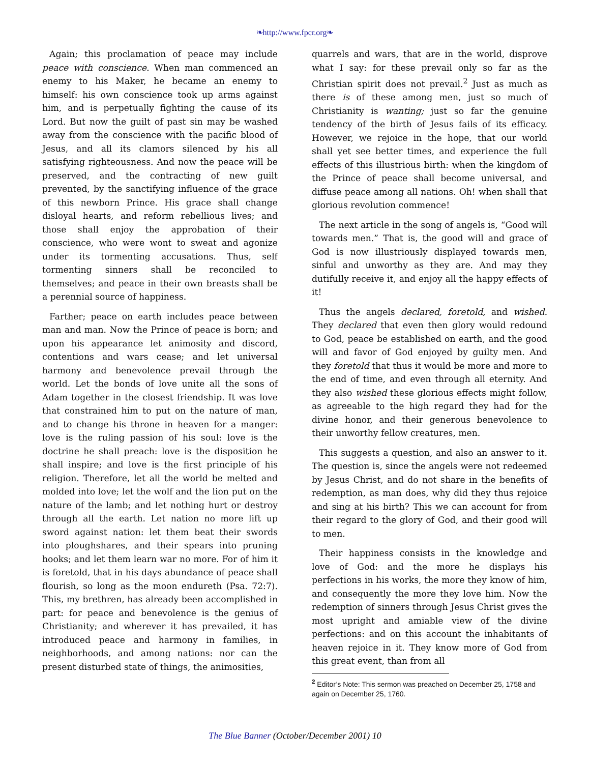❧http://www.fpcr.org❧
Again; this proclamation of peace may include peace with conscience. When man commenced an enemy to his Maker, he became an enemy to himself: his own conscience took up arms against him, and is perpetually fighting the cause of its Lord. But now the guilt of past sin may be washed away from the conscience with the pacific blood of Jesus, and all its clamors silenced by his all satisfying righteousness. And now the peace will be preserved, and the contracting of new guilt prevented, by the sanctifying influence of the grace of this newborn Prince. His grace shall change disloyal hearts, and reform rebellious lives; and those shall enjoy the approbation of their conscience, who were wont to sweat and agonize under its tormenting accusations. Thus, self tormenting sinners shall be reconciled to themselves; and peace in their own breasts shall be a perennial source of happiness.
Farther; peace on earth includes peace between man and man. Now the Prince of peace is born; and upon his appearance let animosity and discord, contentions and wars cease; and let universal harmony and benevolence prevail through the world. Let the bonds of love unite all the sons of Adam together in the closest friendship. It was love that constrained him to put on the nature of man, and to change his throne in heaven for a manger: love is the ruling passion of his soul: love is the doctrine he shall preach: love is the disposition he shall inspire; and love is the first principle of his religion. Therefore, let all the world be melted and molded into love; let the wolf and the lion put on the nature of the lamb; and let nothing hurt or destroy through all the earth. Let nation no more lift up sword against nation: let them beat their swords into ploughshares, and their spears into pruning hooks; and let them learn war no more. For of him it is foretold, that in his days abundance of peace shall flourish, so long as the moon endureth (Psa. 72:7). This, my brethren, has already been accomplished in part: for peace and benevolence is the genius of Christianity; and wherever it has prevailed, it has introduced peace and harmony in families, in neighborhoods, and among nations: nor can the present disturbed state of things, the animosities,
quarrels and wars, that are in the world, disprove what I say: for these prevail only so far as the Christian spirit does not prevail.<sup>2</sup> Just as much as there is of these among men, just so much of Christianity is wanting; just so far the genuine tendency of the birth of Jesus fails of its efficacy. However, we rejoice in the hope, that our world shall yet see better times, and experience the full effects of this illustrious birth: when the kingdom of the Prince of peace shall become universal, and diffuse peace among all nations. Oh! when shall that glorious revolution commence!
The next article in the song of angels is, “Good will towards men.” That is, the good will and grace of God is now illustriously displayed towards men, sinful and unworthy as they are. And may they dutifully receive it, and enjoy all the happy effects of it!
Thus the angels declared, foretold, and wished. They declared that even then glory would redound to God, peace be established on earth, and the good will and favor of God enjoyed by guilty men. And they foretold that thus it would be more and more to the end of time, and even through all eternity. And they also wished these glorious effects might follow, as agreeable to the high regard they had for the divine honor, and their generous benevolence to their unworthy fellow creatures, men.
This suggests a question, and also an answer to it. The question is, since the angels were not redeemed by Jesus Christ, and do not share in the benefits of redemption, as man does, why did they thus rejoice and sing at his birth? This we can account for from their regard to the glory of God, and their good will to men.
Their happiness consists in the knowledge and love of God: and the more he displays his perfections in his works, the more they know of him, and consequently the more they love him. Now the redemption of sinners through Jesus Christ gives the most upright and amiable view of the divine perfections: and on this account the inhabitants of heaven rejoice in it. They know more of God from this great event, than from all
<sup>2</sup> Editor’s Note: This sermon was preached on December 25, 1758 and again on December 25, 1760.
The Blue Banner (October/December 2001) 10